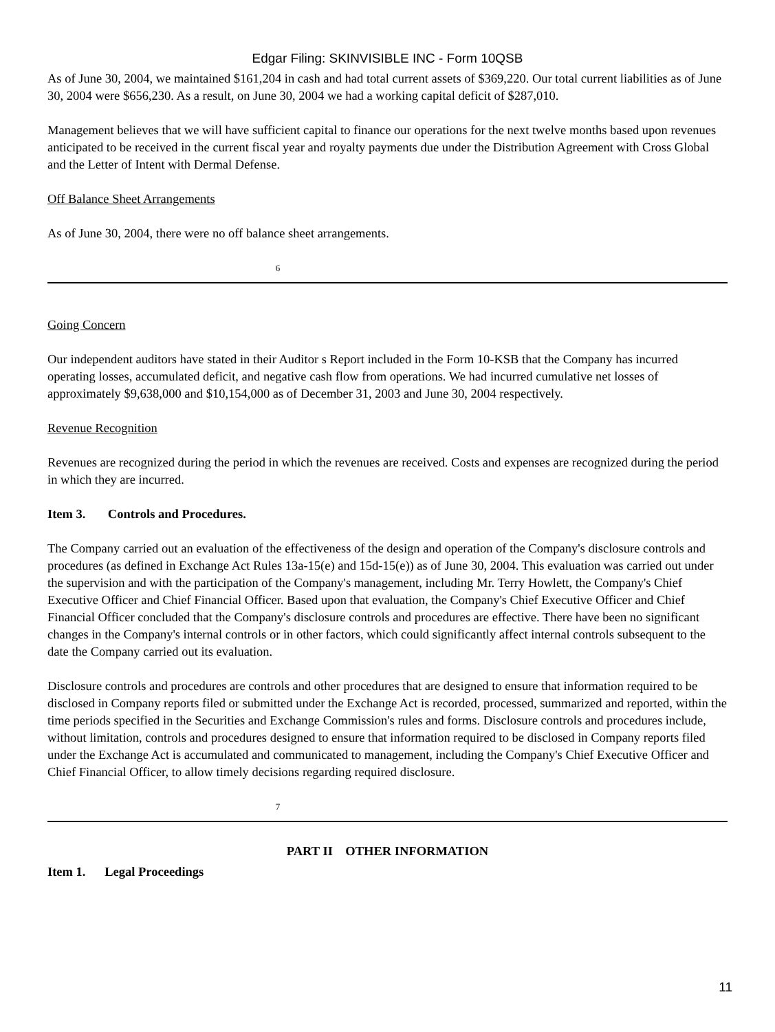Edgar Filing: SKINVISIBLE INC - Form 10QSB
As of June 30, 2004, we maintained $161,204 in cash and had total current assets of $369,220. Our total current liabilities as of June 30, 2004 were $656,230. As a result, on June 30, 2004 we had a working capital deficit of $287,010.
Management believes that we will have sufficient capital to finance our operations for the next twelve months based upon revenues anticipated to be received in the current fiscal year and royalty payments due under the Distribution Agreement with Cross Global and the Letter of Intent with Dermal Defense.
Off Balance Sheet Arrangements
As of June 30, 2004, there were no off balance sheet arrangements.
6
Going Concern
Our independent auditors have stated in their Auditor s Report included in the Form 10-KSB that the Company has incurred operating losses, accumulated deficit, and negative cash flow from operations. We had incurred cumulative net losses of approximately $9,638,000 and $10,154,000 as of December 31, 2003 and June 30, 2004 respectively.
Revenue Recognition
Revenues are recognized during the period in which the revenues are received. Costs and expenses are recognized during the period in which they are incurred.
Item 3. Controls and Procedures.
The Company carried out an evaluation of the effectiveness of the design and operation of the Company's disclosure controls and procedures (as defined in Exchange Act Rules 13a-15(e) and 15d-15(e)) as of June 30, 2004. This evaluation was carried out under the supervision and with the participation of the Company's management, including Mr. Terry Howlett, the Company's Chief Executive Officer and Chief Financial Officer. Based upon that evaluation, the Company's Chief Executive Officer and Chief Financial Officer concluded that the Company's disclosure controls and procedures are effective. There have been no significant changes in the Company's internal controls or in other factors, which could significantly affect internal controls subsequent to the date the Company carried out its evaluation.
Disclosure controls and procedures are controls and other procedures that are designed to ensure that information required to be disclosed in Company reports filed or submitted under the Exchange Act is recorded, processed, summarized and reported, within the time periods specified in the Securities and Exchange Commission's rules and forms. Disclosure controls and procedures include, without limitation, controls and procedures designed to ensure that information required to be disclosed in Company reports filed under the Exchange Act is accumulated and communicated to management, including the Company's Chief Executive Officer and Chief Financial Officer, to allow timely decisions regarding required disclosure.
7
PART II OTHER INFORMATION
Item 1. Legal Proceedings
11